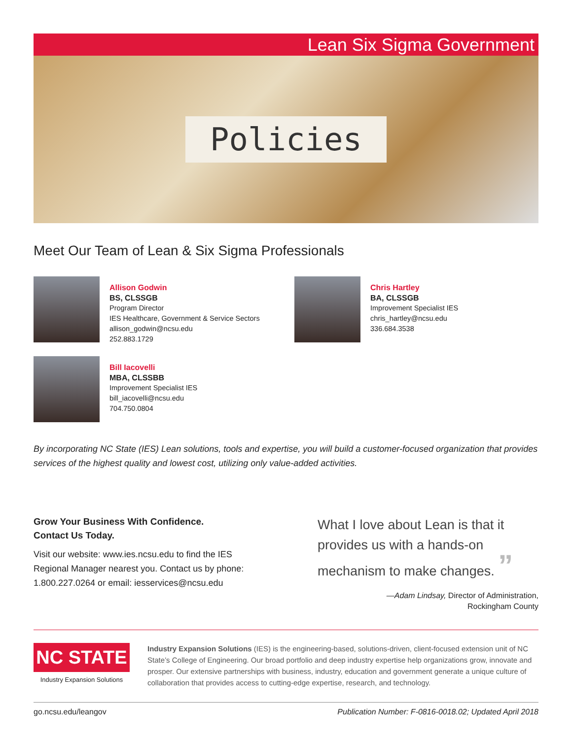Lean Six Sigma Government
Policies
Meet Our Team of Lean & Six Sigma Professionals
Allison Godwin
BS, CLSSGB
Program Director
IES Healthcare, Government & Service Sectors
allison_godwin@ncsu.edu
252.883.1729
Chris Hartley
BA, CLSSGB
Improvement Specialist IES
chris_hartley@ncsu.edu
336.684.3538
Bill Iacovelli
MBA, CLSSBB
Improvement Specialist IES
bill_iacovelli@ncsu.edu
704.750.0804
By incorporating NC State (IES) Lean solutions, tools and expertise, you will build a customer-focused organization that provides services of the highest quality and lowest cost, utilizing only value-added activities.
Grow Your Business With Confidence.
Contact Us Today.
Visit our website: www.ies.ncsu.edu to find the IES Regional Manager nearest you. Contact us by phone: 1.800.227.0264 or email: iesservices@ncsu.edu
What I love about Lean is that it provides us with a hands-on mechanism to make changes. ”
—Adam Lindsay, Director of Administration,
Rockingham County
NC STATE
Industry Expansion Solutions
Industry Expansion Solutions (IES) is the engineering-based, solutions-driven, client-focused extension unit of NC State’s College of Engineering. Our broad portfolio and deep industry expertise help organizations grow, innovate and prosper. Our extensive partnerships with business, industry, education and government generate a unique culture of collaboration that provides access to cutting-edge expertise, research, and technology.
go.ncsu.edu/leangov Publication Number: F-0816-0018.02; Updated April 2018